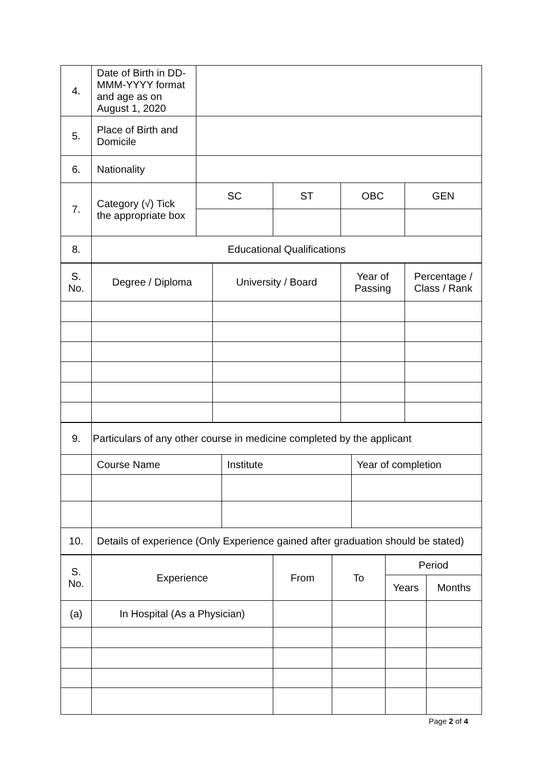| 4. | Date of Birth in DD-MMM-YYYY format and age as on August 1, 2020 | | | | |
| 5. | Place of Birth and Domicile | | | | |
| 6. | Nationality | | | | |
| 7. | Category (√) Tick the appropriate box | SC | ST | OBC | GEN |
| 8. | Educational Qualifications | | | | |
| S. No. | Degree / Diploma | University / Board | Year of Passing | Percentage / Class / Rank |
| 9. | Particulars of any other course in medicine completed by the applicant | | |
| | Course Name | Institute | Year of completion |
| 10. | Details of experience (Only Experience gained after graduation should be stated) | | |
| S. No. | Experience | From | To | Period | |
| | | | | Years | Months |
| (a) | In Hospital (As a Physician) | | | | |
Page 2 of 4